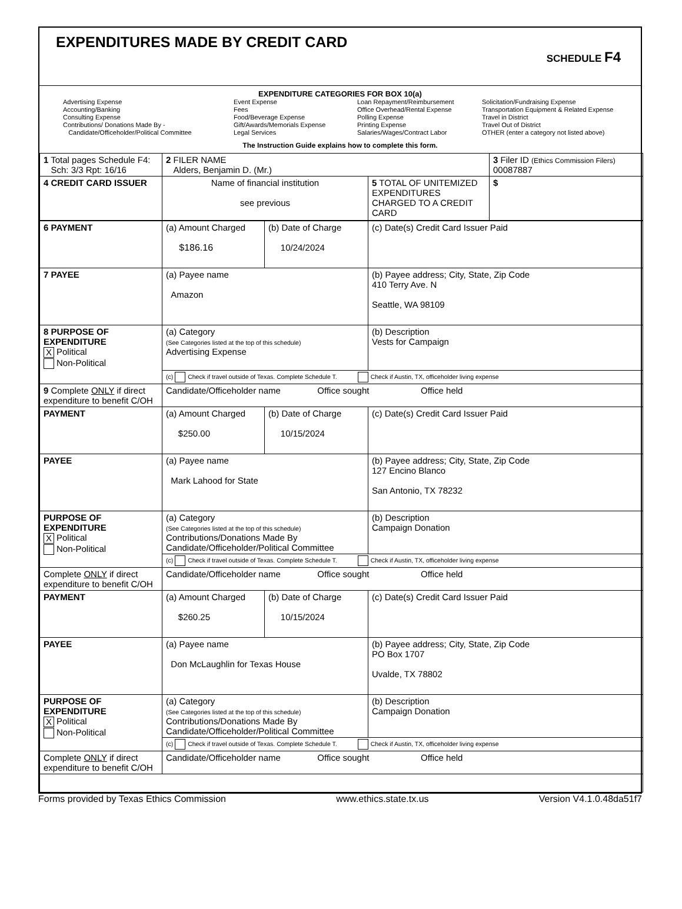EXPENDITURES MADE BY CREDIT CARD
SCHEDULE F4
EXPENDITURE CATEGORIES FOR BOX 10(a)
Advertising Expense
Accounting/Banking
Consulting Expense
Contributions/ Donations Made By -
Candidate/Officeholder/Political Committee
Event Expense
Fees
Food/Beverage Expense
Gift/Awards/Memorials Expense
Legal Services
Loan Repayment/Reimbursement
Office Overhead/Rental Expense
Polling Expense
Printing Expense
Salaries/Wages/Contract Labor
Solicitation/Fundraising Expense
Transportation Equipment & Related Expense
Travel in District
Travel Out of District
OTHER (enter a category not listed above)
The Instruction Guide explains how to complete this form.
| 1 Total pages Schedule F4: Sch: 3/3 Rpt: 16/16 | 2 FILER NAME Alders, Benjamin D. (Mr.) | | 3 Filer ID (Ethics Commission Filers) 00087887 |
| 4 CREDIT CARD ISSUER | Name of financial institution see previous | 5 TOTAL OF UNITEMIZED EXPENDITURES CHARGED TO A CREDIT CARD | $ |
| 6 PAYMENT | (a) Amount Charged $186.16 | (b) Date of Charge 10/24/2024 | (c) Date(s) Credit Card Issuer Paid |
| 7 PAYEE | (a) Payee name Amazon | | (b) Payee address; City, State, Zip Code 410 Terry Ave. N Seattle, WA 98109 |
| 8 PURPOSE OF EXPENDITURE X Political Non-Political | (a) Category (See Categories listed at the top of this schedule) Advertising Expense | | (b) Description Vests for Campaign |
| | (c) Check if travel outside of Texas. Complete Schedule T. Check if Austin, TX, officeholder living expense | | |
| 9 Complete ONLY if direct expenditure to benefit C/OH | Candidate/Officeholder name Office sought Office held | | |
| PAYMENT | (a) Amount Charged $250.00 | (b) Date of Charge 10/15/2024 | (c) Date(s) Credit Card Issuer Paid |
| PAYEE | (a) Payee name Mark Lahood for State | | (b) Payee address; City, State, Zip Code 127 Encino Blanco San Antonio, TX 78232 |
| PURPOSE OF EXPENDITURE X Political Non-Political | (a) Category (See Categories listed at the top of this schedule) Contributions/Donations Made By Candidate/Officeholder/Political Committee | | (b) Description Campaign Donation |
| | (c) Check if travel outside of Texas. Complete Schedule T. Check if Austin, TX, officeholder living expense | | |
| Complete ONLY if direct expenditure to benefit C/OH | Candidate/Officeholder name Office sought Office held | | |
| PAYMENT | (a) Amount Charged $260.25 | (b) Date of Charge 10/15/2024 | (c) Date(s) Credit Card Issuer Paid |
| PAYEE | (a) Payee name Don McLaughlin for Texas House | | (b) Payee address; City, State, Zip Code PO Box 1707 Uvalde, TX 78802 |
| PURPOSE OF EXPENDITURE X Political Non-Political | (a) Category (See Categories listed at the top of this schedule) Contributions/Donations Made By Candidate/Officeholder/Political Committee | | (b) Description Campaign Donation |
| | (c) Check if travel outside of Texas. Complete Schedule T. Check if Austin, TX, officeholder living expense | | |
| Complete ONLY if direct expenditure to benefit C/OH | Candidate/Officeholder name Office sought Office held | | |
Forms provided by Texas Ethics Commission www.ethics.state.tx.us Version V4.1.0.48da51f7